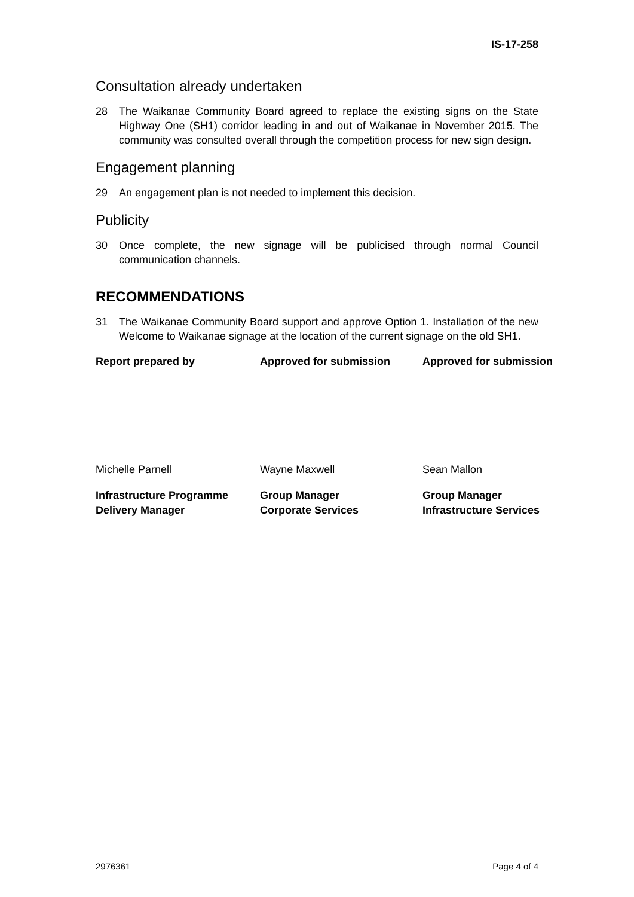IS-17-258
Consultation already undertaken
28 The Waikanae Community Board agreed to replace the existing signs on the State Highway One (SH1) corridor leading in and out of Waikanae in November 2015. The community was consulted overall through the competition process for new sign design.
Engagement planning
29 An engagement plan is not needed to implement this decision.
Publicity
30 Once complete, the new signage will be publicised through normal Council communication channels.
RECOMMENDATIONS
31 The Waikanae Community Board support and approve Option 1. Installation of the new Welcome to Waikanae signage at the location of the current signage on the old SH1.
Report prepared by Approved for submission Approved for submission
Michelle Parnell Wayne Maxwell Sean Mallon
Infrastructure Programme
Delivery Manager
Group Manager
Corporate Services
Group Manager
Infrastructure Services
2976361 Page 4 of 4